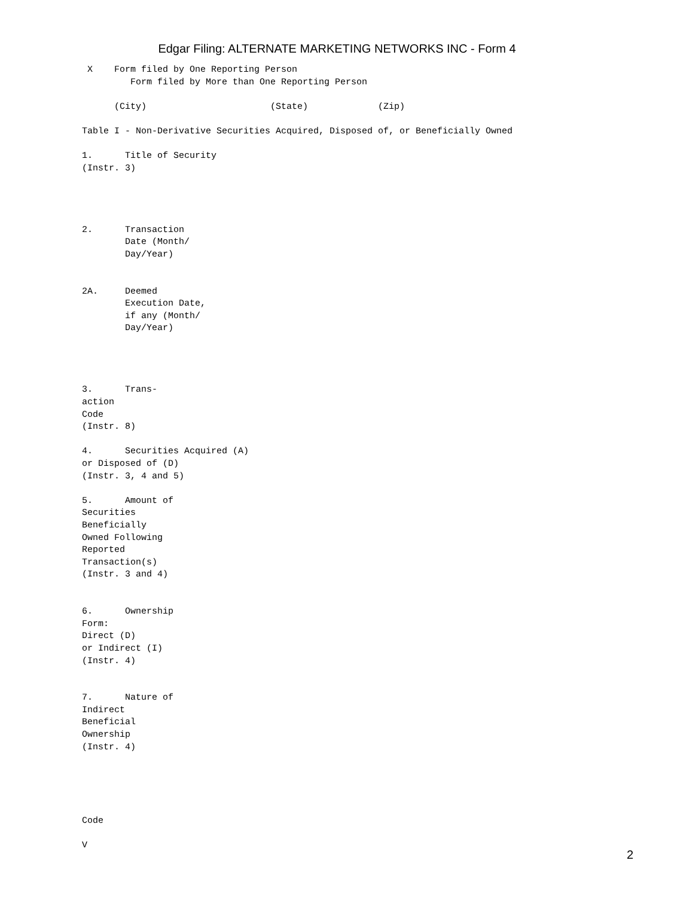Edgar Filing: ALTERNATE MARKETING NETWORKS INC - Form 4
 X    Form filed by One Reporting Person
         Form filed by More than One Reporting Person

      (City)                       (State)             (Zip)

Table I - Non-Derivative Securities Acquired, Disposed of, or Beneficially Owned

1.      Title of Security
(Instr. 3)




2.      Transaction
        Date (Month/
        Day/Year)


2A.     Deemed
        Execution Date,
        if any (Month/
        Day/Year)




3.      Trans-
action
Code
(Instr. 8)

4.      Securities Acquired (A)
or Disposed of (D)
(Instr. 3, 4 and 5)

5.      Amount of
Securities
Beneficially
Owned Following
Reported
Transaction(s)
(Instr. 3 and 4)


6.      Ownership
Form:
Direct (D)
or Indirect (I)
(Instr. 4)


7.      Nature of
Indirect
Beneficial
Ownership
(Instr. 4)





Code

V
2